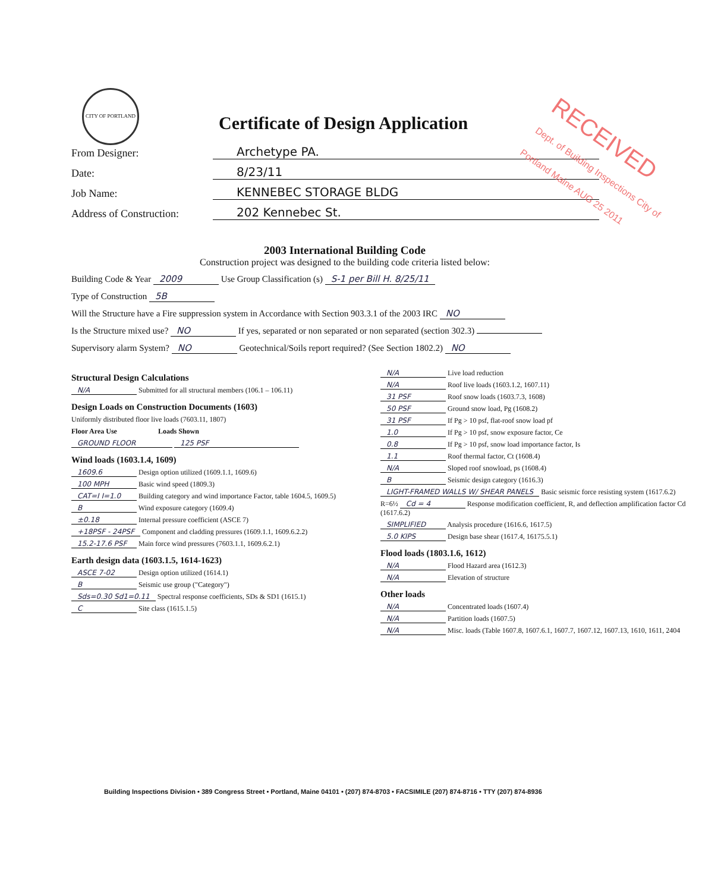CITY OF PORTLAND
RECEIVED
Dept. of Building Inspections City of Portland Maine AUG 25 2011
Certificate of Design Application
From Designer: Archetype PA.
Date: 8/23/11
Job Name: KENNEBEC STORAGE BLDG
Address of Construction: 202 Kennebec St.
2003 International Building Code
Construction project was designed to the building code criteria listed below:
Building Code & Year 2009 Use Group Classification (s) S-1 per Bill H. 8/25/11
Type of Construction 5B
Will the Structure have a Fire suppression system in Accordance with Section 903.3.1 of the 2003 IRC NO
Is the Structure mixed use? NO If yes, separated or non separated or non separated (section 302.3)
Supervisory alarm System? NO Geotechnical/Soils report required? (See Section 1802.2) NO
Structural Design Calculations
N/A Submitted for all structural members (106.1 – 106.11)
Design Loads on Construction Documents (1603)
Uniformly distributed floor live loads (7603.11, 1807)
Floor Area Use Loads Shown
GROUND FLOOR 125 PSF
Wind loads (1603.1.4, 1609)
1609.6 Design option utilized (1609.1.1, 1609.6)
100 MPH Basic wind speed (1809.3)
CAT=I I=1.0 Building category and wind importance Factor, table 1604.5, 1609.5)
B Wind exposure category (1609.4)
±0.18 Internal pressure coefficient (ASCE 7)
+18PSF - 24PSF Component and cladding pressures (1609.1.1, 1609.6.2.2)
15.2-17.6 PSF Main force wind pressures (7603.1.1, 1609.6.2.1)
Earth design data (1603.1.5, 1614-1623)
ASCE 7-02 Design option utilized (1614.1)
B Seismic use group ("Category")
Sds=0.30 Sd1=0.11 Spectral response coefficients, SDs & SD1 (1615.1)
C Site class (1615.1.5)
N/A Live load reduction
N/A Roof live loads (1603.1.2, 1607.11)
31 PSF Roof snow loads (1603.7.3, 1608)
50 PSF Ground snow load, Pg (1608.2)
31 PSF If Pg > 10 psf, flat-roof snow load pf
1.0 If Pg > 10 psf, snow exposure factor, Ce
0.8 If Pg > 10 psf, snow load importance factor, Is
1.1 Roof thermal factor, Ct (1608.4)
N/A Sloped roof snowload, ps (1608.4)
B Seismic design category (1616.3)
LIGHT-FRAMED WALLS W/ SHEAR PANELS Basic seismic force resisting system (1617.6.2)
R=6½ Cd = 4 Response modification coefficient, R, and deflection amplification factor Cd (1617.6.2)
SIMPLIFIED Analysis procedure (1616.6, 1617.5)
5.0 KIPS Design base shear (1617.4, 16175.5.1)
Flood loads (1803.1.6, 1612)
N/A Flood Hazard area (1612.3)
N/A Elevation of structure
Other loads
N/A Concentrated loads (1607.4)
N/A Partition loads (1607.5)
N/A Misc. loads (Table 1607.8, 1607.6.1, 1607.7, 1607.12, 1607.13, 1610, 1611, 2404
Building Inspections Division • 389 Congress Street • Portland, Maine 04101 • (207) 874-8703 • FACSIMILE (207) 874-8716 • TTY (207) 874-8936